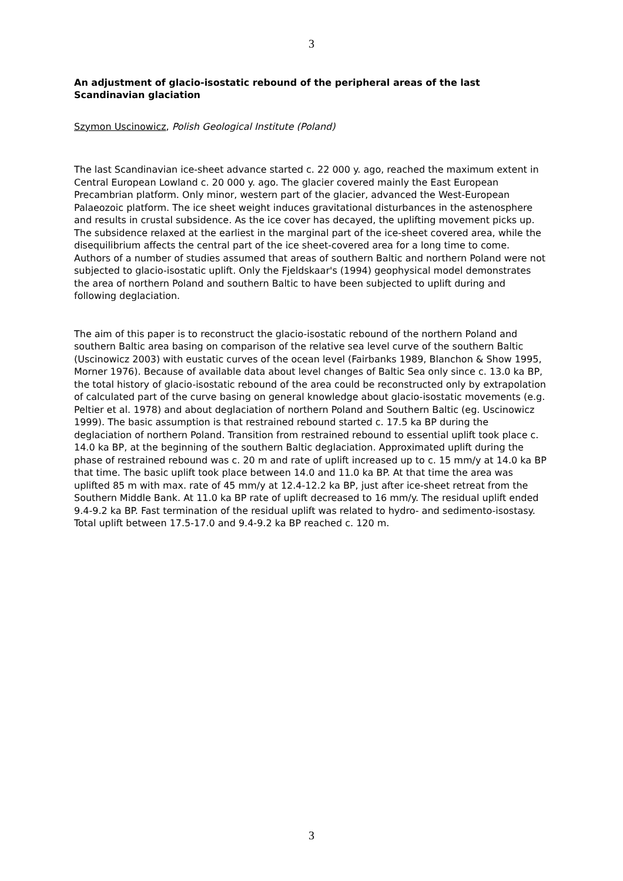3
An adjustment of glacio-isostatic rebound of the peripheral areas of the last Scandinavian glaciation
Szymon Uscinowicz, Polish Geological Institute (Poland)
The last Scandinavian ice-sheet advance started c. 22 000 y. ago, reached the maximum extent in Central European Lowland c. 20 000 y. ago. The glacier covered mainly the East European Precambrian platform. Only minor, western part of the glacier, advanced the West-European Palaeozoic platform. The ice sheet weight induces gravitational disturbances in the astenosphere and results in crustal subsidence. As the ice cover has decayed, the uplifting movement picks up. The subsidence relaxed at the earliest in the marginal part of the ice-sheet covered area, while the disequilibrium affects the central part of the ice sheet-covered area for a long time to come. Authors of a number of studies assumed that areas of southern Baltic and northern Poland were not subjected to glacio-isostatic uplift. Only the Fjeldskaar's (1994) geophysical model demonstrates the area of northern Poland and southern Baltic to have been subjected to uplift during and following deglaciation.
The aim of this paper is to reconstruct the glacio-isostatic rebound of the northern Poland and southern Baltic area basing on comparison of the relative sea level curve of the southern Baltic (Uscinowicz 2003) with eustatic curves of the ocean level (Fairbanks 1989, Blanchon & Show 1995, Morner 1976). Because of available data about level changes of Baltic Sea only since c. 13.0 ka BP, the total history of glacio-isostatic rebound of the area could be reconstructed only by extrapolation of calculated part of the curve basing on general knowledge about glacio-isostatic movements (e.g. Peltier et al. 1978) and about deglaciation of northern Poland and Southern Baltic (eg. Uscinowicz 1999). The basic assumption is that restrained rebound started c. 17.5 ka BP during the deglaciation of northern Poland. Transition from restrained rebound to essential uplift took place c. 14.0 ka BP, at the beginning of the southern Baltic deglaciation. Approximated uplift during the phase of restrained rebound was c. 20 m and rate of uplift increased up to c. 15 mm/y at 14.0 ka BP that time. The basic uplift took place between 14.0 and 11.0 ka BP. At that time the area was uplifted 85 m with max. rate of 45 mm/y at 12.4-12.2 ka BP, just after ice-sheet retreat from the Southern Middle Bank. At 11.0 ka BP rate of uplift decreased to 16 mm/y. The residual uplift ended 9.4-9.2 ka BP. Fast termination of the residual uplift was related to hydro- and sedimento-isostasy. Total uplift between 17.5-17.0 and 9.4-9.2 ka BP reached c. 120 m.
3